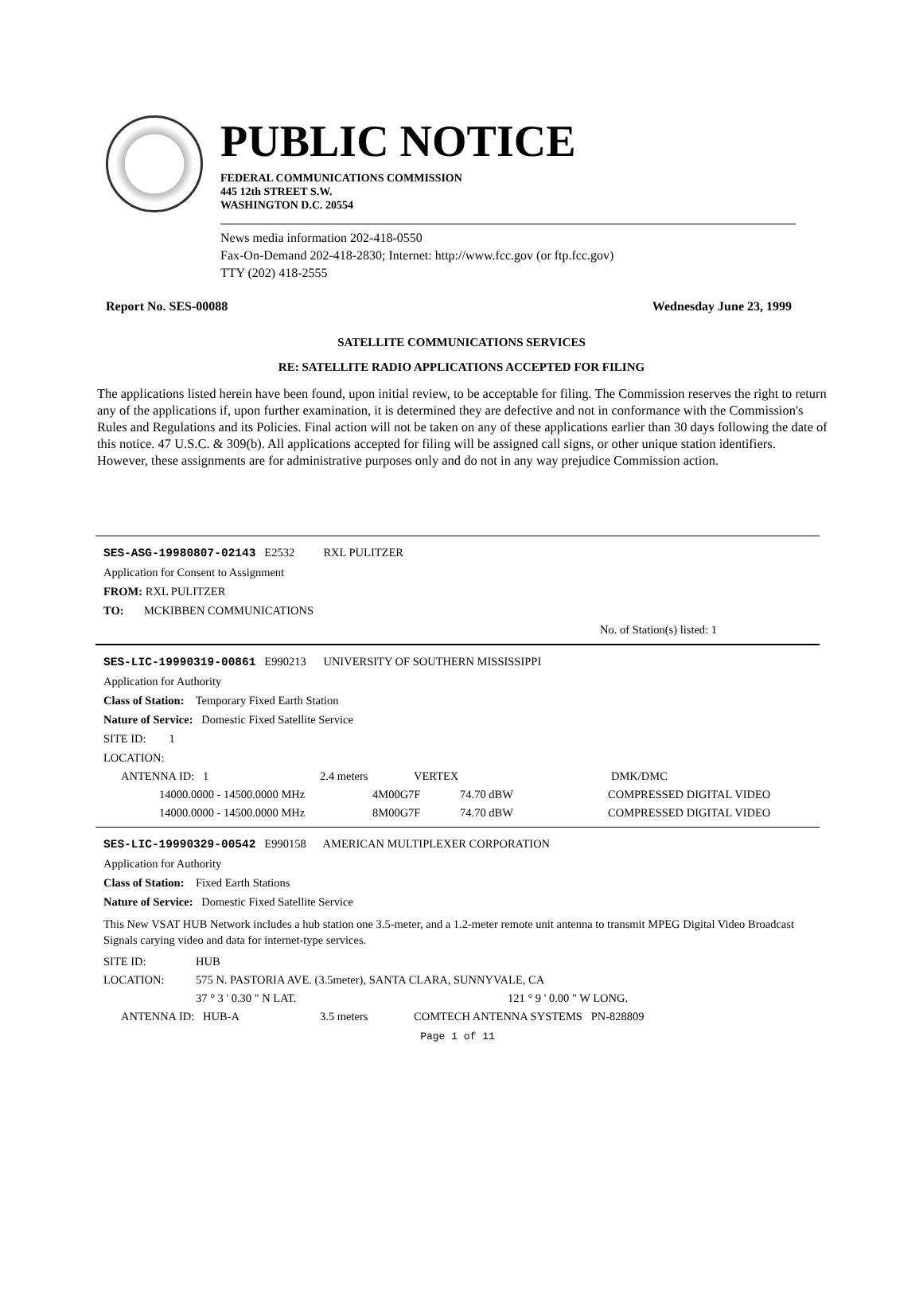PUBLIC NOTICE
FEDERAL COMMUNICATIONS COMMISSION
445 12th STREET S.W.
WASHINGTON D.C. 20554
News media information 202-418-0550
Fax-On-Demand 202-418-2830; Internet: http://www.fcc.gov (or ftp.fcc.gov)
TTY (202) 418-2555
Report No. SES-00088 Wednesday June 23, 1999
SATELLITE COMMUNICATIONS SERVICES
RE: SATELLITE RADIO APPLICATIONS ACCEPTED FOR FILING
The applications listed herein have been found, upon initial review, to be acceptable for filing. The Commission reserves the right to return any of the applications if, upon further examination, it is determined they are defective and not in conformance with the Commission's Rules and Regulations and its Policies. Final action will not be taken on any of these applications earlier than 30 days following the date of this notice. 47 U.S.C. & 309(b). All applications accepted for filing will be assigned call signs, or other unique station identifiers. However, these assignments are for administrative purposes only and do not in any way prejudice Commission action.
SES-ASG-19980807-02143 E2532 RXL PULITZER
Application for Consent to Assignment
FROM: RXL PULITZER
TO: MCKIBBEN COMMUNICATIONS
No. of Station(s) listed: 1
SES-LIC-19990319-00861 E990213 UNIVERSITY OF SOUTHERN MISSISSIPPI
Application for Authority
Class of Station: Temporary Fixed Earth Station
Nature of Service: Domestic Fixed Satellite Service
SITE ID: 1
LOCATION:
| ANTENNA ID: 1 | 2.4 meters | VERTEX | DMK/DMC |
| 14000.0000 - 14500.0000 MHz | 4M00G7F | 74.70 dBW | COMPRESSED DIGITAL VIDEO |
| 14000.0000 - 14500.0000 MHz | 8M00G7F | 74.70 dBW | COMPRESSED DIGITAL VIDEO |
SES-LIC-19990329-00542 E990158 AMERICAN MULTIPLEXER CORPORATION
Application for Authority
Class of Station: Fixed Earth Stations
Nature of Service: Domestic Fixed Satellite Service
This New VSAT HUB Network includes a hub station one 3.5-meter, and a 1.2-meter remote unit antenna to transmit MPEG Digital Video Broadcast Signals carying video and data for internet-type services.
| SITE ID: | HUB | |
| LOCATION: | 575 N. PASTORIA AVE. (3.5meter), SANTA CLARA, SUNNYVALE, CA | |
| | 37 ° 3 ' 0.30 " N LAT. | 121 ° 9 ' 0.00 " W LONG. |
| ANTENNA ID: HUB-A | 3.5 meters | COMTECH ANTENNA SYSTEMS PN-828809 |
Page 1 of 11